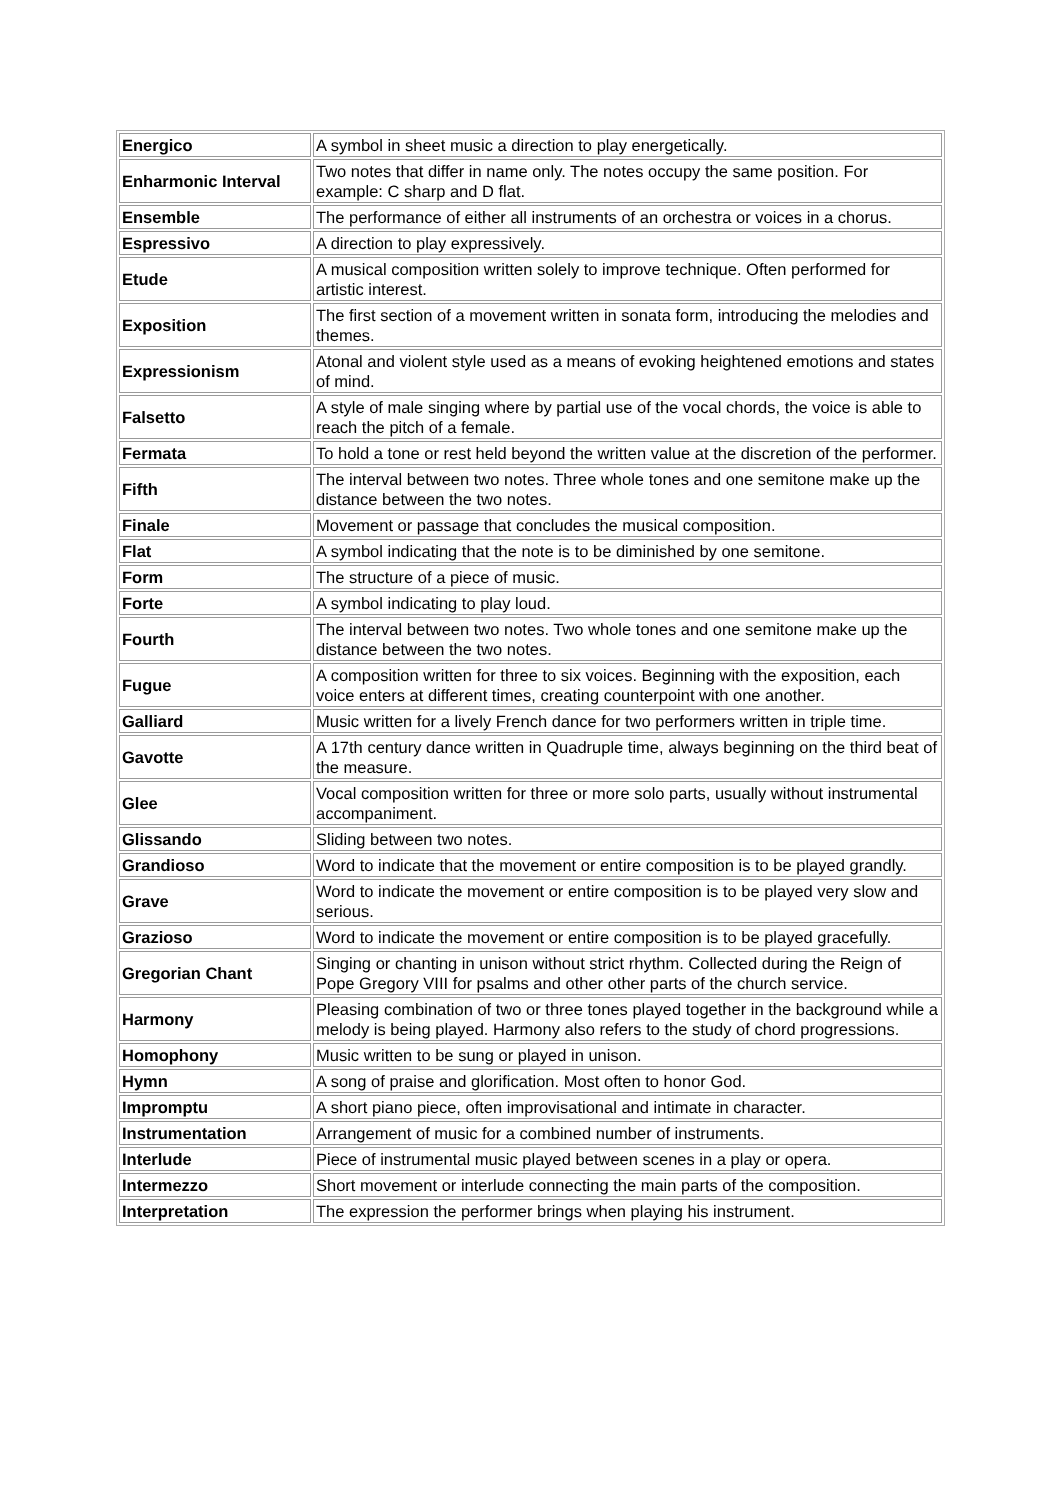| Energico | A symbol in sheet music a direction to play energetically. |
| Enharmonic Interval | Two notes that differ in name only. The notes occupy the same position. For example: C sharp and D flat. |
| Ensemble | The performance of either all instruments of an orchestra or voices in a chorus. |
| Espressivo | A direction to play expressively. |
| Etude | A musical composition written solely to improve technique. Often performed for artistic interest. |
| Exposition | The first section of a movement written in sonata form, introducing the melodies and themes. |
| Expressionism | Atonal and violent style used as a means of evoking heightened emotions and states of mind. |
| Falsetto | A style of male singing where by partial use of the vocal chords, the voice is able to reach the pitch of a female. |
| Fermata | To hold a tone or rest held beyond the written value at the discretion of the performer. |
| Fifth | The interval between two notes. Three whole tones and one semitone make up the distance between the two notes. |
| Finale | Movement or passage that concludes the musical composition. |
| Flat | A symbol indicating that the note is to be diminished by one semitone. |
| Form | The structure of a piece of music. |
| Forte | A symbol indicating to play loud. |
| Fourth | The interval between two notes. Two whole tones and one semitone make up the distance between the two notes. |
| Fugue | A composition written for three to six voices. Beginning with the exposition, each voice enters at different times, creating counterpoint with one another. |
| Galliard | Music written for a lively French dance for two performers written in triple time. |
| Gavotte | A 17th century dance written in Quadruple time, always beginning on the third beat of the measure. |
| Glee | Vocal composition written for three or more solo parts, usually without instrumental accompaniment. |
| Glissando | Sliding between two notes. |
| Grandioso | Word to indicate that the movement or entire composition is to be played grandly. |
| Grave | Word to indicate the movement or entire composition is to be played very slow and serious. |
| Grazioso | Word to indicate the movement or entire composition is to be played gracefully. |
| Gregorian Chant | Singing or chanting in unison without strict rhythm. Collected during the Reign of Pope Gregory VIII for psalms and other other parts of the church service. |
| Harmony | Pleasing combination of two or three tones played together in the background while a melody is being played. Harmony also refers to the study of chord progressions. |
| Homophony | Music written to be sung or played in unison. |
| Hymn | A song of praise and glorification. Most often to honor God. |
| Impromptu | A short piano piece, often improvisational and intimate in character. |
| Instrumentation | Arrangement of music for a combined number of instruments. |
| Interlude | Piece of instrumental music played between scenes in a play or opera. |
| Intermezzo | Short movement or interlude connecting the main parts of the composition. |
| Interpretation | The expression the performer brings when playing his instrument. |